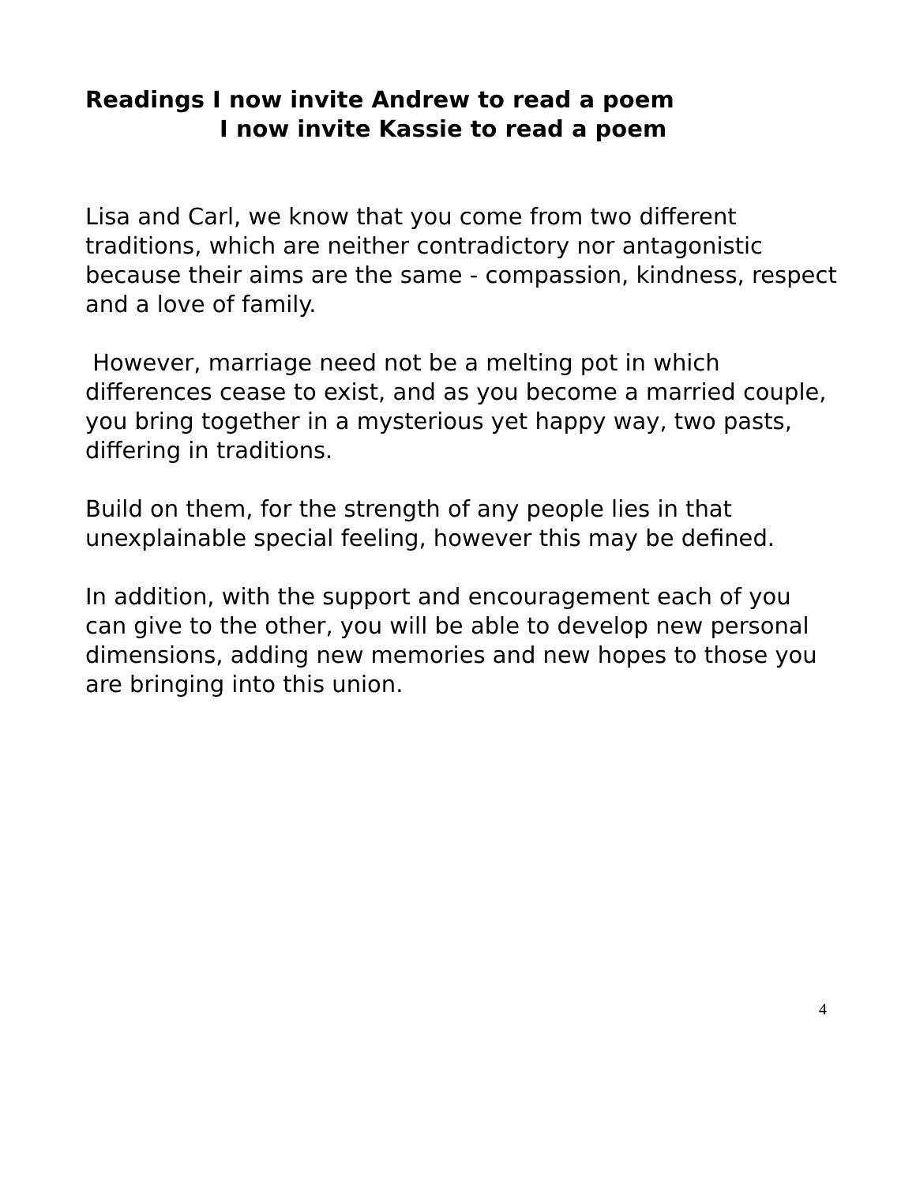Readings I now invite Andrew to read a poem
I now invite Kassie to read a poem
Lisa and Carl, we know that you come from two different traditions, which are neither contradictory nor antagonistic because their aims are the same - compassion, kindness, respect and a love of family.
However, marriage need not be a melting pot in which differences cease to exist, and as you become a married couple, you bring together in a mysterious yet happy way, two pasts, differing in traditions.
Build on them, for the strength of any people lies in that unexplainable special feeling, however this may be defined.
In addition, with the support and encouragement each of you can give to the other, you will be able to develop new personal dimensions, adding new memories and new hopes to those you are bringing into this union.
4